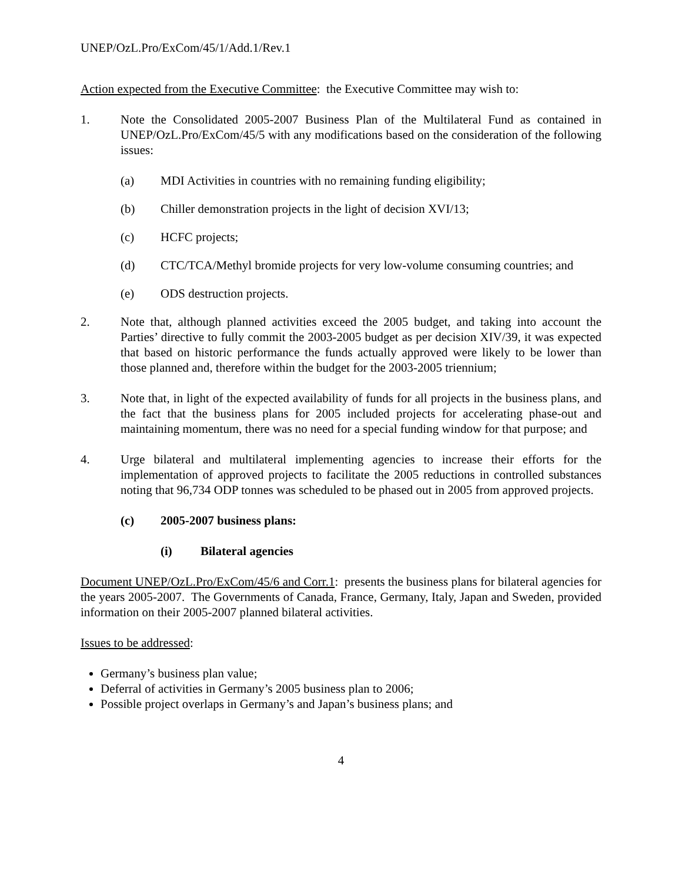UNEP/OzL.Pro/ExCom/45/1/Add.1/Rev.1
Action expected from the Executive Committee: the Executive Committee may wish to:
1. Note the Consolidated 2005-2007 Business Plan of the Multilateral Fund as contained in UNEP/OzL.Pro/ExCom/45/5 with any modifications based on the consideration of the following issues:
(a) MDI Activities in countries with no remaining funding eligibility;
(b) Chiller demonstration projects in the light of decision XVI/13;
(c) HCFC projects;
(d) CTC/TCA/Methyl bromide projects for very low-volume consuming countries; and
(e) ODS destruction projects.
2. Note that, although planned activities exceed the 2005 budget, and taking into account the Parties’ directive to fully commit the 2003-2005 budget as per decision XIV/39, it was expected that based on historic performance the funds actually approved were likely to be lower than those planned and, therefore within the budget for the 2003-2005 triennium;
3. Note that, in light of the expected availability of funds for all projects in the business plans, and the fact that the business plans for 2005 included projects for accelerating phase-out and maintaining momentum, there was no need for a special funding window for that purpose; and
4. Urge bilateral and multilateral implementing agencies to increase their efforts for the implementation of approved projects to facilitate the 2005 reductions in controlled substances noting that 96,734 ODP tonnes was scheduled to be phased out in 2005 from approved projects.
(c) 2005-2007 business plans:
(i) Bilateral agencies
Document UNEP/OzL.Pro/ExCom/45/6 and Corr.1: presents the business plans for bilateral agencies for the years 2005-2007. The Governments of Canada, France, Germany, Italy, Japan and Sweden, provided information on their 2005-2007 planned bilateral activities.
Issues to be addressed:
Germany’s business plan value;
Deferral of activities in Germany’s 2005 business plan to 2006;
Possible project overlaps in Germany’s and Japan’s business plans; and
4